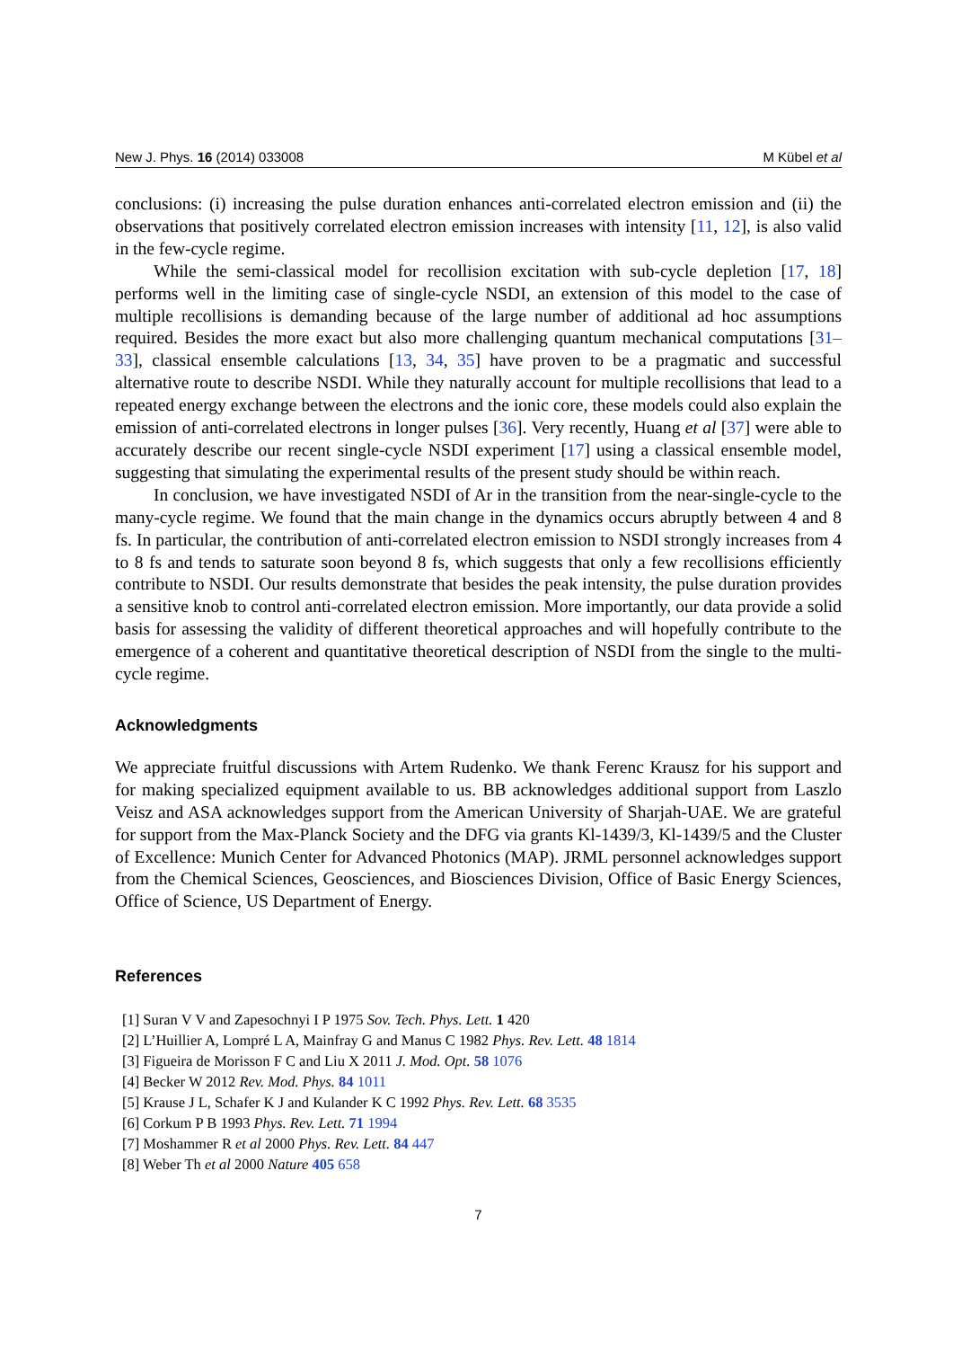New J. Phys. 16 (2014) 033008 M Kübel et al
conclusions: (i) increasing the pulse duration enhances anti-correlated electron emission and (ii) the observations that positively correlated electron emission increases with intensity [11, 12], is also valid in the few-cycle regime.
While the semi-classical model for recollision excitation with sub-cycle depletion [17, 18] performs well in the limiting case of single-cycle NSDI, an extension of this model to the case of multiple recollisions is demanding because of the large number of additional ad hoc assumptions required. Besides the more exact but also more challenging quantum mechanical computations [31–33], classical ensemble calculations [13, 34, 35] have proven to be a pragmatic and successful alternative route to describe NSDI. While they naturally account for multiple recollisions that lead to a repeated energy exchange between the electrons and the ionic core, these models could also explain the emission of anti-correlated electrons in longer pulses [36]. Very recently, Huang et al [37] were able to accurately describe our recent single-cycle NSDI experiment [17] using a classical ensemble model, suggesting that simulating the experimental results of the present study should be within reach.
In conclusion, we have investigated NSDI of Ar in the transition from the near-single-cycle to the many-cycle regime. We found that the main change in the dynamics occurs abruptly between 4 and 8 fs. In particular, the contribution of anti-correlated electron emission to NSDI strongly increases from 4 to 8 fs and tends to saturate soon beyond 8 fs, which suggests that only a few recollisions efficiently contribute to NSDI. Our results demonstrate that besides the peak intensity, the pulse duration provides a sensitive knob to control anti-correlated electron emission. More importantly, our data provide a solid basis for assessing the validity of different theoretical approaches and will hopefully contribute to the emergence of a coherent and quantitative theoretical description of NSDI from the single to the multi-cycle regime.
Acknowledgments
We appreciate fruitful discussions with Artem Rudenko. We thank Ferenc Krausz for his support and for making specialized equipment available to us. BB acknowledges additional support from Laszlo Veisz and ASA acknowledges support from the American University of Sharjah-UAE. We are grateful for support from the Max-Planck Society and the DFG via grants Kl-1439/3, Kl-1439/5 and the Cluster of Excellence: Munich Center for Advanced Photonics (MAP). JRML personnel acknowledges support from the Chemical Sciences, Geosciences, and Biosciences Division, Office of Basic Energy Sciences, Office of Science, US Department of Energy.
References
[1] Suran V V and Zapesochnyi I P 1975 Sov. Tech. Phys. Lett. 1 420
[2] L’Huillier A, Lompré L A, Mainfray G and Manus C 1982 Phys. Rev. Lett. 48 1814
[3] Figueira de Morisson F C and Liu X 2011 J. Mod. Opt. 58 1076
[4] Becker W 2012 Rev. Mod. Phys. 84 1011
[5] Krause J L, Schafer K J and Kulander K C 1992 Phys. Rev. Lett. 68 3535
[6] Corkum P B 1993 Phys. Rev. Lett. 71 1994
[7] Moshammer R et al 2000 Phys. Rev. Lett. 84 447
[8] Weber Th et al 2000 Nature 405 658
7